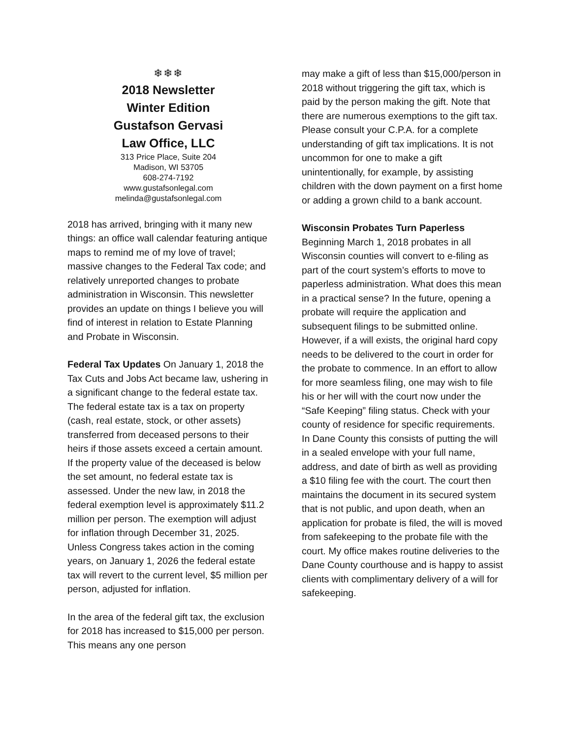❄❄❄
2018 Newsletter
Winter Edition
Gustafson Gervasi
Law Office, LLC
313 Price Place, Suite 204
Madison, WI 53705
608-274-7192
www.gustafsonlegal.com
melinda@gustafsonlegal.com
2018 has arrived, bringing with it many new things: an office wall calendar featuring antique maps to remind me of my love of travel; massive changes to the Federal Tax code; and relatively unreported changes to probate administration in Wisconsin. This newsletter provides an update on things I believe you will find of interest in relation to Estate Planning and Probate in Wisconsin.
Federal Tax Updates On January 1, 2018 the Tax Cuts and Jobs Act became law, ushering in a significant change to the federal estate tax. The federal estate tax is a tax on property (cash, real estate, stock, or other assets) transferred from deceased persons to their heirs if those assets exceed a certain amount. If the property value of the deceased is below the set amount, no federal estate tax is assessed. Under the new law, in 2018 the federal exemption level is approximately $11.2 million per person. The exemption will adjust for inflation through December 31, 2025. Unless Congress takes action in the coming years, on January 1, 2026 the federal estate tax will revert to the current level, $5 million per person, adjusted for inflation.
In the area of the federal gift tax, the exclusion for 2018 has increased to $15,000 per person. This means any one person
may make a gift of less than $15,000/person in 2018 without triggering the gift tax, which is paid by the person making the gift. Note that there are numerous exemptions to the gift tax. Please consult your C.P.A. for a complete understanding of gift tax implications. It is not uncommon for one to make a gift unintentionally, for example, by assisting children with the down payment on a first home or adding a grown child to a bank account.
Wisconsin Probates Turn Paperless
Beginning March 1, 2018 probates in all Wisconsin counties will convert to e-filing as part of the court system’s efforts to move to paperless administration. What does this mean in a practical sense? In the future, opening a probate will require the application and subsequent filings to be submitted online. However, if a will exists, the original hard copy needs to be delivered to the court in order for the probate to commence. In an effort to allow for more seamless filing, one may wish to file his or her will with the court now under the “Safe Keeping” filing status. Check with your county of residence for specific requirements. In Dane County this consists of putting the will in a sealed envelope with your full name, address, and date of birth as well as providing a $10 filing fee with the court. The court then maintains the document in its secured system that is not public, and upon death, when an application for probate is filed, the will is moved from safekeeping to the probate file with the court. My office makes routine deliveries to the Dane County courthouse and is happy to assist clients with complimentary delivery of a will for safekeeping.